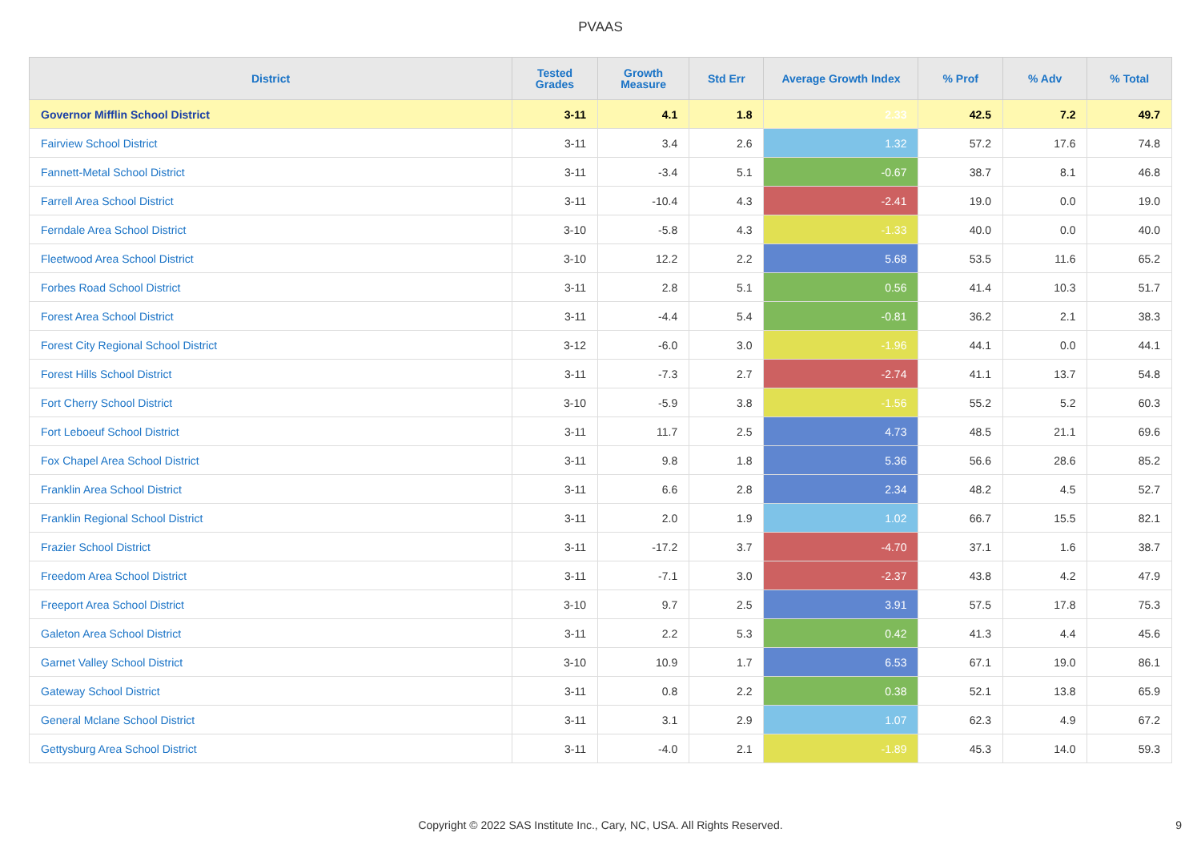PVAAS
| District | Tested Grades | Growth Measure | Std Err | Average Growth Index | % Prof | % Adv | % Total |
| --- | --- | --- | --- | --- | --- | --- | --- |
| Governor Mifflin School District | 3-11 | 4.1 | 1.8 | 2.33 | 42.5 | 7.2 | 49.7 |
| Fairview School District | 3-11 | 3.4 | 2.6 | 1.32 | 57.2 | 17.6 | 74.8 |
| Fannett-Metal School District | 3-11 | -3.4 | 5.1 | -0.67 | 38.7 | 8.1 | 46.8 |
| Farrell Area School District | 3-11 | -10.4 | 4.3 | -2.41 | 19.0 | 0.0 | 19.0 |
| Ferndale Area School District | 3-10 | -5.8 | 4.3 | -1.33 | 40.0 | 0.0 | 40.0 |
| Fleetwood Area School District | 3-10 | 12.2 | 2.2 | 5.68 | 53.5 | 11.6 | 65.2 |
| Forbes Road School District | 3-11 | 2.8 | 5.1 | 0.56 | 41.4 | 10.3 | 51.7 |
| Forest Area School District | 3-11 | -4.4 | 5.4 | -0.81 | 36.2 | 2.1 | 38.3 |
| Forest City Regional School District | 3-12 | -6.0 | 3.0 | -1.96 | 44.1 | 0.0 | 44.1 |
| Forest Hills School District | 3-11 | -7.3 | 2.7 | -2.74 | 41.1 | 13.7 | 54.8 |
| Fort Cherry School District | 3-10 | -5.9 | 3.8 | -1.56 | 55.2 | 5.2 | 60.3 |
| Fort Leboeuf School District | 3-11 | 11.7 | 2.5 | 4.73 | 48.5 | 21.1 | 69.6 |
| Fox Chapel Area School District | 3-11 | 9.8 | 1.8 | 5.36 | 56.6 | 28.6 | 85.2 |
| Franklin Area School District | 3-11 | 6.6 | 2.8 | 2.34 | 48.2 | 4.5 | 52.7 |
| Franklin Regional School District | 3-11 | 2.0 | 1.9 | 1.02 | 66.7 | 15.5 | 82.1 |
| Frazier School District | 3-11 | -17.2 | 3.7 | -4.70 | 37.1 | 1.6 | 38.7 |
| Freedom Area School District | 3-11 | -7.1 | 3.0 | -2.37 | 43.8 | 4.2 | 47.9 |
| Freeport Area School District | 3-10 | 9.7 | 2.5 | 3.91 | 57.5 | 17.8 | 75.3 |
| Galeton Area School District | 3-11 | 2.2 | 5.3 | 0.42 | 41.3 | 4.4 | 45.6 |
| Garnet Valley School District | 3-10 | 10.9 | 1.7 | 6.53 | 67.1 | 19.0 | 86.1 |
| Gateway School District | 3-11 | 0.8 | 2.2 | 0.38 | 52.1 | 13.8 | 65.9 |
| General Mclane School District | 3-11 | 3.1 | 2.9 | 1.07 | 62.3 | 4.9 | 67.2 |
| Gettysburg Area School District | 3-11 | -4.0 | 2.1 | -1.89 | 45.3 | 14.0 | 59.3 |
Copyright © 2022 SAS Institute Inc., Cary, NC, USA. All Rights Reserved.
9